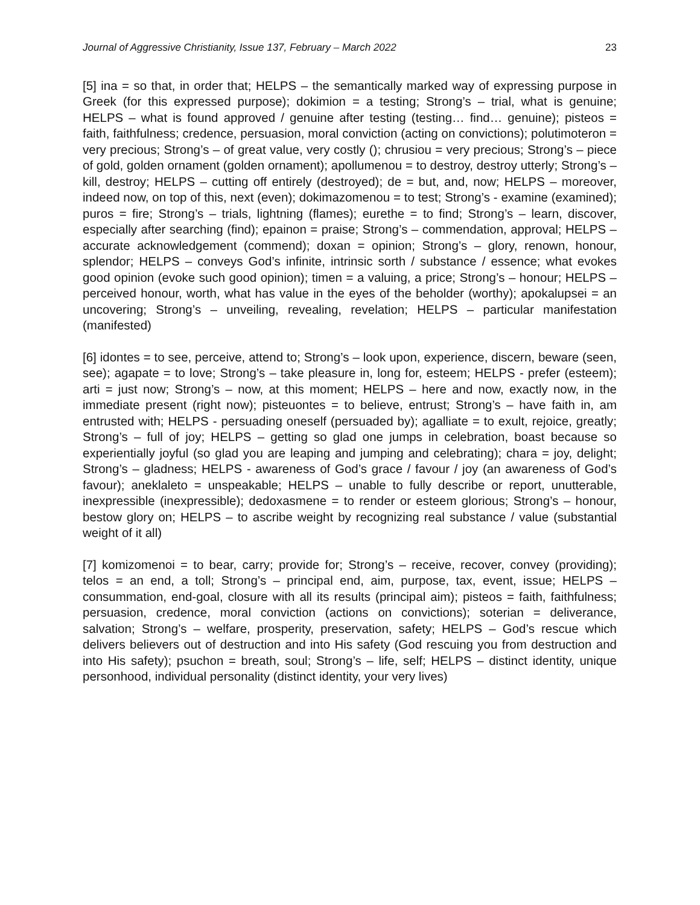Journal of Aggressive Christianity, Issue 137, February – March 2022 23
[5] ina = so that, in order that; HELPS – the semantically marked way of expressing purpose in Greek (for this expressed purpose); dokimion = a testing; Strong’s – trial, what is genuine; HELPS – what is found approved / genuine after testing (testing… find… genuine); pisteos = faith, faithfulness; credence, persuasion, moral conviction (acting on convictions); polutimoteron = very precious; Strong’s – of great value, very costly (); chrusiou = very precious; Strong’s – piece of gold, golden ornament (golden ornament); apollumenou = to destroy, destroy utterly; Strong’s – kill, destroy; HELPS – cutting off entirely (destroyed); de = but, and, now; HELPS – moreover, indeed now, on top of this, next (even); dokimazomenou = to test; Strong’s - examine (examined); puros = fire; Strong’s – trials, lightning (flames); eurethe = to find; Strong’s – learn, discover, especially after searching (find); epainon = praise; Strong’s – commendation, approval; HELPS – accurate acknowledgement (commend); doxan = opinion; Strong’s – glory, renown, honour, splendor; HELPS – conveys God’s infinite, intrinsic sorth / substance / essence; what evokes good opinion (evoke such good opinion); timen = a valuing, a price; Strong’s – honour; HELPS – perceived honour, worth, what has value in the eyes of the beholder (worthy); apokalupsei = an uncovering; Strong’s – unveiling, revealing, revelation; HELPS – particular manifestation (manifested)
[6] idontes = to see, perceive, attend to; Strong’s – look upon, experience, discern, beware (seen, see); agapate = to love; Strong’s – take pleasure in, long for, esteem; HELPS - prefer (esteem); arti = just now; Strong’s – now, at this moment; HELPS – here and now, exactly now, in the immediate present (right now); pisteuontes = to believe, entrust; Strong’s – have faith in, am entrusted with; HELPS - persuading oneself (persuaded by); agalliate = to exult, rejoice, greatly; Strong’s – full of joy; HELPS – getting so glad one jumps in celebration, boast because so experientially joyful (so glad you are leaping and jumping and celebrating); chara = joy, delight; Strong’s – gladness; HELPS - awareness of God’s grace / favour / joy (an awareness of God’s favour); aneklaleto = unspeakable; HELPS – unable to fully describe or report, unutterable, inexpressible (inexpressible); dedoxasmene = to render or esteem glorious; Strong’s – honour, bestow glory on; HELPS – to ascribe weight by recognizing real substance / value (substantial weight of it all)
[7] komizomenoi = to bear, carry; provide for; Strong’s – receive, recover, convey (providing); telos = an end, a toll; Strong’s – principal end, aim, purpose, tax, event, issue; HELPS – consummation, end-goal, closure with all its results (principal aim); pisteos = faith, faithfulness; persuasion, credence, moral conviction (actions on convictions); soterian = deliverance, salvation; Strong’s – welfare, prosperity, preservation, safety; HELPS – God’s rescue which delivers believers out of destruction and into His safety (God rescuing you from destruction and into His safety); psuchon = breath, soul; Strong’s – life, self; HELPS – distinct identity, unique personhood, individual personality (distinct identity, your very lives)